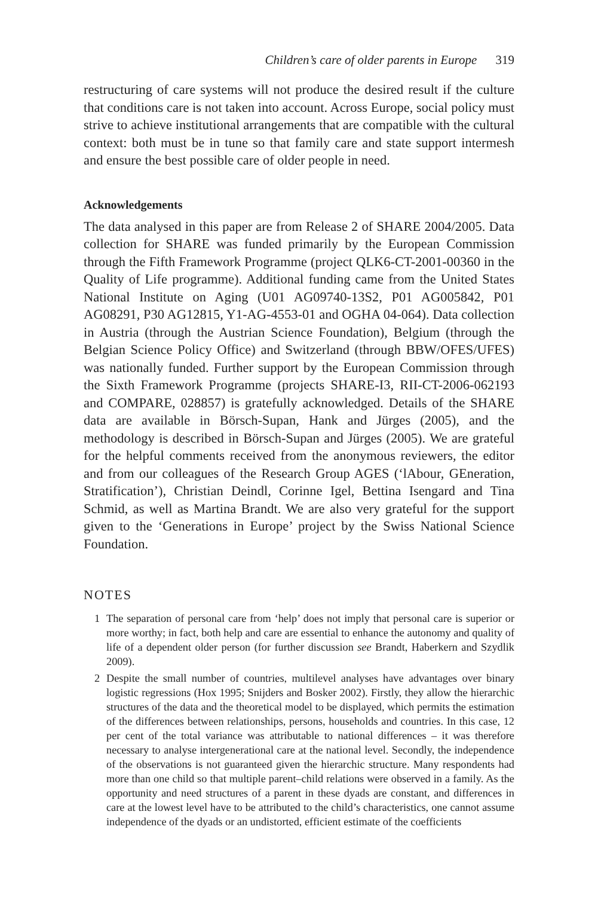Children’s care of older parents in Europe 319
restructuring of care systems will not produce the desired result if the culture that conditions care is not taken into account. Across Europe, social policy must strive to achieve institutional arrangements that are compatible with the cultural context: both must be in tune so that family care and state support intermesh and ensure the best possible care of older people in need.
Acknowledgements
The data analysed in this paper are from Release 2 of SHARE 2004/2005. Data collection for SHARE was funded primarily by the European Commission through the Fifth Framework Programme (project QLK6-CT-2001-00360 in the Quality of Life programme). Additional funding came from the United States National Institute on Aging (U01 AG09740-13S2, P01 AG005842, P01 AG08291, P30 AG12815, Y1-AG-4553-01 and OGHA 04-064). Data collection in Austria (through the Austrian Science Foundation), Belgium (through the Belgian Science Policy Office) and Switzerland (through BBW/OFES/UFES) was nationally funded. Further support by the European Commission through the Sixth Framework Programme (projects SHARE-I3, RII-CT-2006-062193 and COMPARE, 028857) is gratefully acknowledged. Details of the SHARE data are available in Börsch-Supan, Hank and Jürges (2005), and the methodology is described in Börsch-Supan and Jürges (2005). We are grateful for the helpful comments received from the anonymous reviewers, the editor and from our colleagues of the Research Group AGES (‘lAbour, GEneration, Stratification’), Christian Deindl, Corinne Igel, Bettina Isengard and Tina Schmid, as well as Martina Brandt. We are also very grateful for the support given to the ‘Generations in Europe’ project by the Swiss National Science Foundation.
NOTES
1 The separation of personal care from ‘help’ does not imply that personal care is superior or more worthy; in fact, both help and care are essential to enhance the autonomy and quality of life of a dependent older person (for further discussion see Brandt, Haberkern and Szydlik 2009).
2 Despite the small number of countries, multilevel analyses have advantages over binary logistic regressions (Hox 1995; Snijders and Bosker 2002). Firstly, they allow the hierarchic structures of the data and the theoretical model to be displayed, which permits the estimation of the differences between relationships, persons, households and countries. In this case, 12 per cent of the total variance was attributable to national differences – it was therefore necessary to analyse intergenerational care at the national level. Secondly, the independence of the observations is not guaranteed given the hierarchic structure. Many respondents had more than one child so that multiple parent–child relations were observed in a family. As the opportunity and need structures of a parent in these dyads are constant, and differences in care at the lowest level have to be attributed to the child’s characteristics, one cannot assume independence of the dyads or an undistorted, efficient estimate of the coefficients